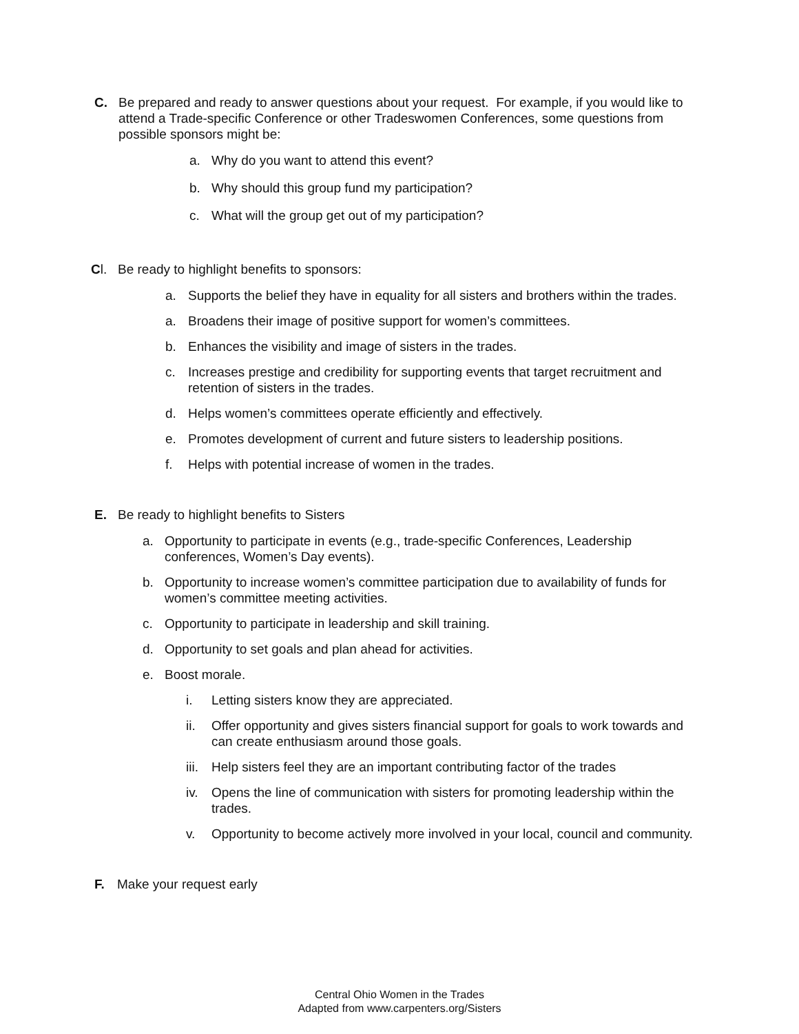C. Be prepared and ready to answer questions about your request. For example, if you would like to attend a Trade-specific Conference or other Tradeswomen Conferences, some questions from possible sponsors might be:
a. Why do you want to attend this event?
b. Why should this group fund my participation?
c. What will the group get out of my participation?
Cl. Be ready to highlight benefits to sponsors:
a. Supports the belief they have in equality for all sisters and brothers within the trades.
a. Broadens their image of positive support for women’s committees.
b. Enhances the visibility and image of sisters in the trades.
c. Increases prestige and credibility for supporting events that target recruitment and retention of sisters in the trades.
d. Helps women’s committees operate efficiently and effectively.
e. Promotes development of current and future sisters to leadership positions.
f. Helps with potential increase of women in the trades.
E. Be ready to highlight benefits to Sisters
a. Opportunity to participate in events (e.g., trade-specific Conferences, Leadership conferences, Women’s Day events).
b. Opportunity to increase women’s committee participation due to availability of funds for women’s committee meeting activities.
c. Opportunity to participate in leadership and skill training.
d. Opportunity to set goals and plan ahead for activities.
e. Boost morale.
i. Letting sisters know they are appreciated.
ii. Offer opportunity and gives sisters financial support for goals to work towards and can create enthusiasm around those goals.
iii. Help sisters feel they are an important contributing factor of the trades
iv. Opens the line of communication with sisters for promoting leadership within the trades.
v. Opportunity to become actively more involved in your local, council and community.
F. Make your request early
Central Ohio Women in the Trades
Adapted from www.carpenters.org/Sisters